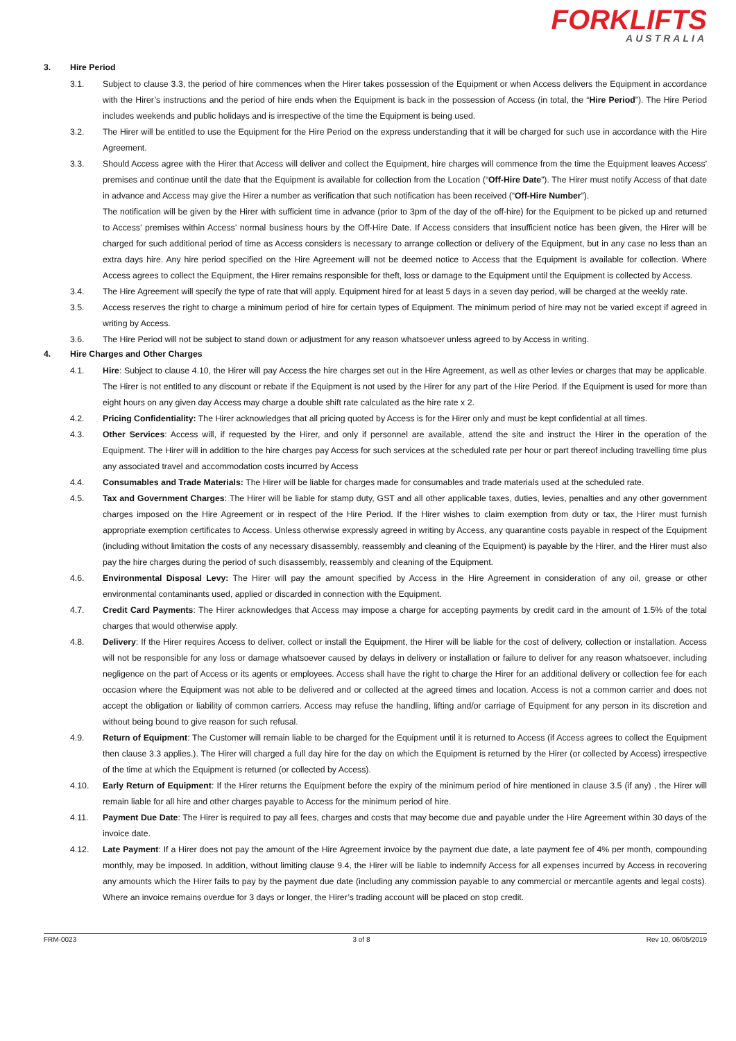FORKLIFTS
AUSTRALIA
3. Hire Period
3.1. Subject to clause 3.3, the period of hire commences when the Hirer takes possession of the Equipment or when Access delivers the Equipment in accordance with the Hirer’s instructions and the period of hire ends when the Equipment is back in the possession of Access (in total, the “Hire Period”). The Hire Period includes weekends and public holidays and is irrespective of the time the Equipment is being used.
3.2. The Hirer will be entitled to use the Equipment for the Hire Period on the express understanding that it will be charged for such use in accordance with the Hire Agreement.
3.3. Should Access agree with the Hirer that Access will deliver and collect the Equipment, hire charges will commence from the time the Equipment leaves Access' premises and continue until the date that the Equipment is available for collection from the Location (“Off-Hire Date”). The Hirer must notify Access of that date in advance and Access may give the Hirer a number as verification that such notification has been received (“Off-Hire Number”).
The notification will be given by the Hirer with sufficient time in advance (prior to 3pm of the day of the off-hire) for the Equipment to be picked up and returned to Access’ premises within Access’ normal business hours by the Off-Hire Date. If Access considers that insufficient notice has been given, the Hirer will be charged for such additional period of time as Access considers is necessary to arrange collection or delivery of the Equipment, but in any case no less than an extra days hire. Any hire period specified on the Hire Agreement will not be deemed notice to Access that the Equipment is available for collection. Where Access agrees to collect the Equipment, the Hirer remains responsible for theft, loss or damage to the Equipment until the Equipment is collected by Access.
3.4. The Hire Agreement will specify the type of rate that will apply. Equipment hired for at least 5 days in a seven day period, will be charged at the weekly rate.
3.5. Access reserves the right to charge a minimum period of hire for certain types of Equipment. The minimum period of hire may not be varied except if agreed in writing by Access.
3.6. The Hire Period will not be subject to stand down or adjustment for any reason whatsoever unless agreed to by Access in writing.
4. Hire Charges and Other Charges
4.1. Hire: Subject to clause 4.10, the Hirer will pay Access the hire charges set out in the Hire Agreement, as well as other levies or charges that may be applicable. The Hirer is not entitled to any discount or rebate if the Equipment is not used by the Hirer for any part of the Hire Period. If the Equipment is used for more than eight hours on any given day Access may charge a double shift rate calculated as the hire rate x 2.
4.2. Pricing Confidentiality: The Hirer acknowledges that all pricing quoted by Access is for the Hirer only and must be kept confidential at all times.
4.3. Other Services: Access will, if requested by the Hirer, and only if personnel are available, attend the site and instruct the Hirer in the operation of the Equipment. The Hirer will in addition to the hire charges pay Access for such services at the scheduled rate per hour or part thereof including travelling time plus any associated travel and accommodation costs incurred by Access
4.4. Consumables and Trade Materials: The Hirer will be liable for charges made for consumables and trade materials used at the scheduled rate.
4.5. Tax and Government Charges: The Hirer will be liable for stamp duty, GST and all other applicable taxes, duties, levies, penalties and any other government charges imposed on the Hire Agreement or in respect of the Hire Period. If the Hirer wishes to claim exemption from duty or tax, the Hirer must furnish appropriate exemption certificates to Access. Unless otherwise expressly agreed in writing by Access, any quarantine costs payable in respect of the Equipment (including without limitation the costs of any necessary disassembly, reassembly and cleaning of the Equipment) is payable by the Hirer, and the Hirer must also pay the hire charges during the period of such disassembly, reassembly and cleaning of the Equipment.
4.6. Environmental Disposal Levy: The Hirer will pay the amount specified by Access in the Hire Agreement in consideration of any oil, grease or other environmental contaminants used, applied or discarded in connection with the Equipment.
4.7. Credit Card Payments: The Hirer acknowledges that Access may impose a charge for accepting payments by credit card in the amount of 1.5% of the total charges that would otherwise apply.
4.8. Delivery: If the Hirer requires Access to deliver, collect or install the Equipment, the Hirer will be liable for the cost of delivery, collection or installation. Access will not be responsible for any loss or damage whatsoever caused by delays in delivery or installation or failure to deliver for any reason whatsoever, including negligence on the part of Access or its agents or employees. Access shall have the right to charge the Hirer for an additional delivery or collection fee for each occasion where the Equipment was not able to be delivered and or collected at the agreed times and location. Access is not a common carrier and does not accept the obligation or liability of common carriers. Access may refuse the handling, lifting and/or carriage of Equipment for any person in its discretion and without being bound to give reason for such refusal.
4.9. Return of Equipment: The Customer will remain liable to be charged for the Equipment until it is returned to Access (if Access agrees to collect the Equipment then clause 3.3 applies.). The Hirer will charged a full day hire for the day on which the Equipment is returned by the Hirer (or collected by Access) irrespective of the time at which the Equipment is returned (or collected by Access).
4.10. Early Return of Equipment: If the Hirer returns the Equipment before the expiry of the minimum period of hire mentioned in clause 3.5 (if any) , the Hirer will remain liable for all hire and other charges payable to Access for the minimum period of hire.
4.11. Payment Due Date: The Hirer is required to pay all fees, charges and costs that may become due and payable under the Hire Agreement within 30 days of the invoice date.
4.12. Late Payment: If a Hirer does not pay the amount of the Hire Agreement invoice by the payment due date, a late payment fee of 4% per month, compounding monthly, may be imposed. In addition, without limiting clause 9.4, the Hirer will be liable to indemnify Access for all expenses incurred by Access in recovering any amounts which the Hirer fails to pay by the payment due date (including any commission payable to any commercial or mercantile agents and legal costs). Where an invoice remains overdue for 3 days or longer, the Hirer’s trading account will be placed on stop credit.
FRM-0023 3 of 8 Rev 10, 06/05/2019